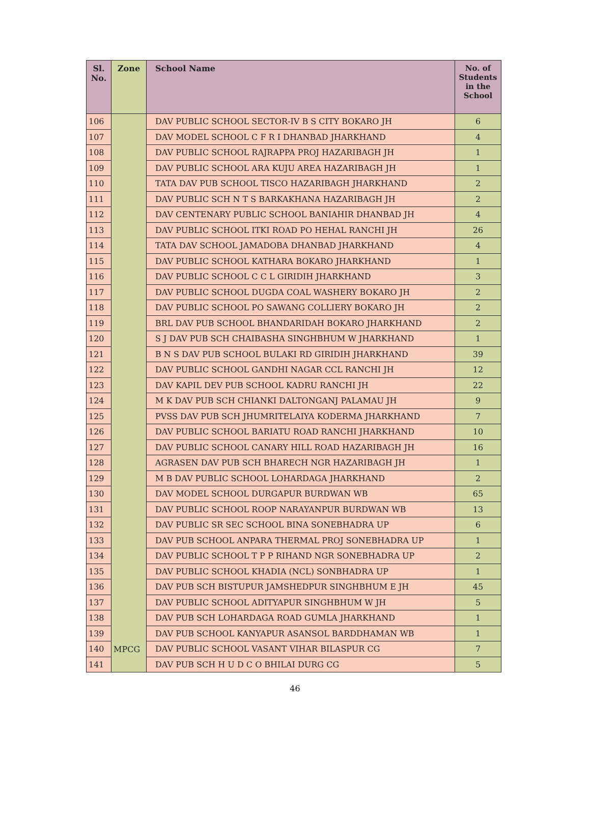| Sl. No. | Zone | School Name | No. of Students in the School |
| --- | --- | --- | --- |
| 106 | | DAV PUBLIC SCHOOL SECTOR-IV B S CITY BOKARO JH | 6 |
| 107 | | DAV MODEL SCHOOL C F R I DHANBAD JHARKHAND | 4 |
| 108 | | DAV PUBLIC SCHOOL RAJRAPPA PROJ HAZARIBAGH JH | 1 |
| 109 | | DAV PUBLIC SCHOOL ARA KUJU AREA HAZARIBAGH JH | 1 |
| 110 | | TATA DAV PUB SCHOOL TISCO HAZARIBAGH JHARKHAND | 2 |
| 111 | | DAV PUBLIC SCH N T S BARKAKHANA HAZARIBAGH JH | 2 |
| 112 | | DAV CENTENARY PUBLIC SCHOOL BANIAHIR DHANBAD JH | 4 |
| 113 | | DAV PUBLIC SCHOOL ITKI ROAD PO HEHAL RANCHI JH | 26 |
| 114 | | TATA DAV SCHOOL JAMADOBA DHANBAD JHARKHAND | 4 |
| 115 | | DAV PUBLIC SCHOOL KATHARA BOKARO JHARKHAND | 1 |
| 116 | | DAV PUBLIC SCHOOL C C L GIRIDIH JHARKHAND | 3 |
| 117 | | DAV PUBLIC SCHOOL DUGDA COAL WASHERY BOKARO JH | 2 |
| 118 | | DAV PUBLIC SCHOOL PO SAWANG COLLIERY BOKARO JH | 2 |
| 119 | | BRL DAV PUB SCHOOL BHANDARIDAH BOKARO JHARKHAND | 2 |
| 120 | | S J DAV PUB SCH CHAIBASHA SINGHBHUM W JHARKHAND | 1 |
| 121 | | B N S DAV PUB SCHOOL BULAKI RD GIRIDIH JHARKHAND | 39 |
| 122 | | DAV PUBLIC SCHOOL GANDHI NAGAR CCL RANCHI JH | 12 |
| 123 | | DAV KAPIL DEV PUB SCHOOL KADRU RANCHI JH | 22 |
| 124 | | M K DAV PUB SCH CHIANKI DALTONGANJ PALAMAU JH | 9 |
| 125 | | PVSS DAV PUB SCH JHUMRITELAIYA KODERMA JHARKHAND | 7 |
| 126 | | DAV PUBLIC SCHOOL BARIATU ROAD RANCHI JHARKHAND | 10 |
| 127 | | DAV PUBLIC SCHOOL CANARY HILL ROAD HAZARIBAGH JH | 16 |
| 128 | | AGRASEN DAV PUB SCH BHARECH NGR HAZARIBAGH JH | 1 |
| 129 | | M B DAV PUBLIC SCHOOL LOHARDAGA JHARKHAND | 2 |
| 130 | | DAV MODEL SCHOOL DURGAPUR BURDWAN WB | 65 |
| 131 | | DAV PUBLIC SCHOOL ROOP NARAYANPUR BURDWAN WB | 13 |
| 132 | | DAV PUBLIC SR SEC SCHOOL BINA SONEBHADRA UP | 6 |
| 133 | | DAV PUB SCHOOL ANPARA THERMAL PROJ SONEBHADRA UP | 1 |
| 134 | | DAV PUBLIC SCHOOL T P P RIHAND NGR SONEBHADRA UP | 2 |
| 135 | | DAV PUBLIC SCHOOL KHADIA (NCL) SONBHADRA UP | 1 |
| 136 | | DAV PUB SCH BISTUPUR JAMSHEDPUR SINGHBHUM E JH | 45 |
| 137 | | DAV PUBLIC SCHOOL ADITYAPUR SINGHBHUM W JH | 5 |
| 138 | | DAV PUB SCH LOHARDAGA ROAD GUMLA JHARKHAND | 1 |
| 139 | | DAV PUB SCHOOL KANYAPUR ASANSOL BARDDHAMAN WB | 1 |
| 140 | MPCG | DAV PUBLIC SCHOOL VASANT VIHAR BILASPUR CG | 7 |
| 141 | | DAV PUB SCH H U D C O BHILAI DURG CG | 5 |
46